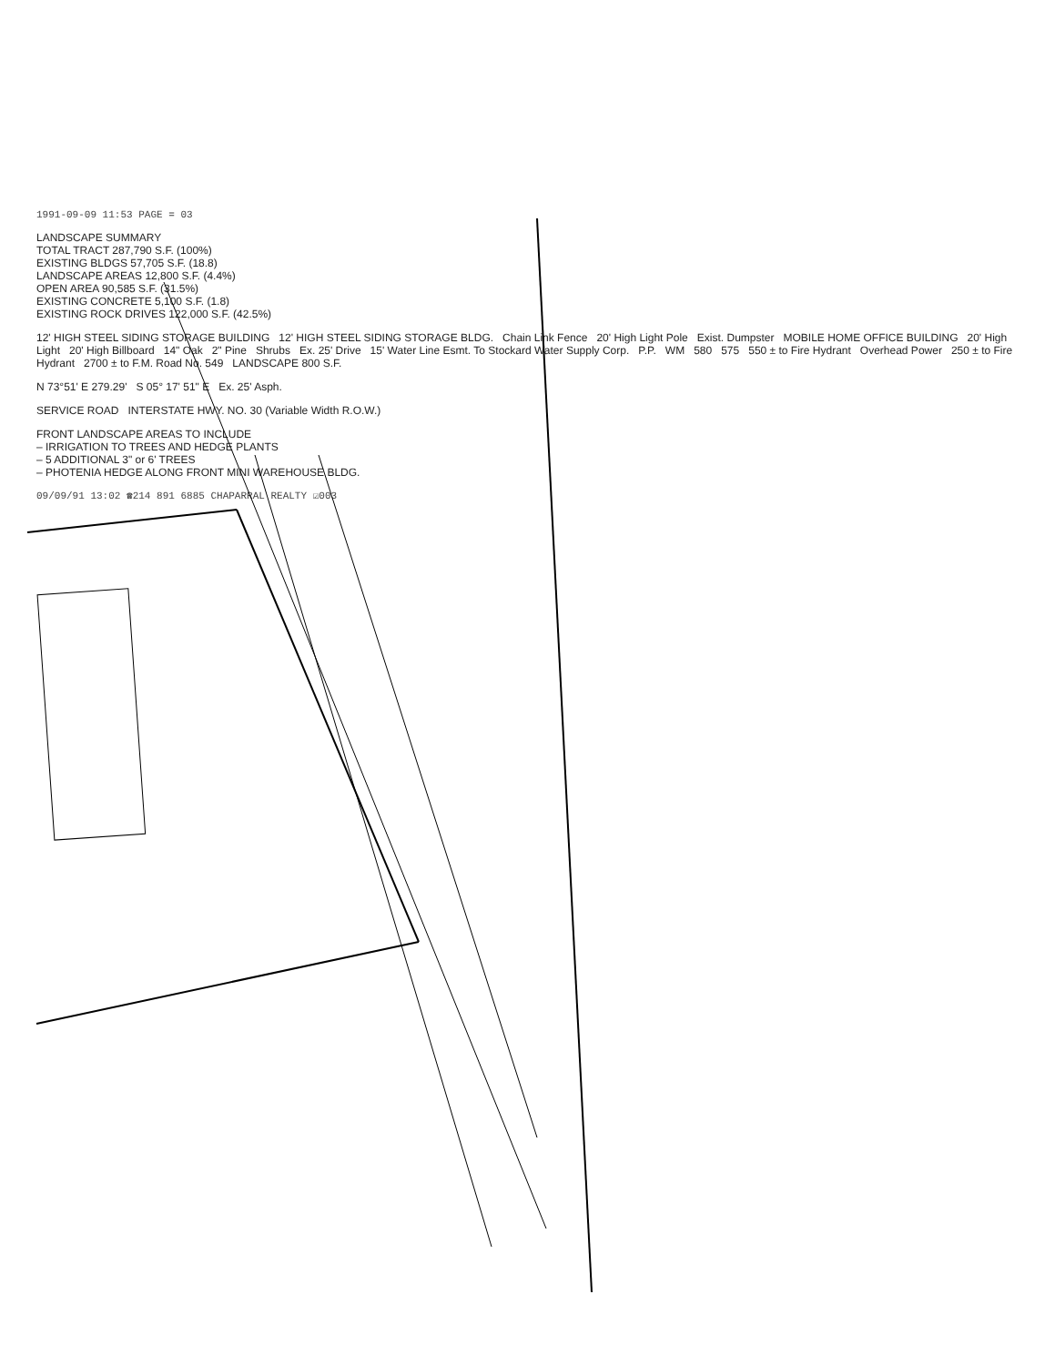1991-09-09 11:53 PAGE = 03
LANDSCAPE SUMMARY
TOTAL TRACT 287,790 S.F. (100%)
EXISTING BLDGS 57,705 S.F. (18.8)
LANDSCAPE AREAS 12,800 S.F. (4.4%)
OPEN AREA 90,585 S.F. (31.5%)
EXISTING CONCRETE 5,100 S.F. (1.8)
EXISTING ROCK DRIVES 122,000 S.F. (42.5%)
12' HIGH STEEL SIDING STORAGE BUILDING 12' HIGH STEEL SIDING STORAGE BLDG. Chain Link Fence 20' High Light Pole Exist. Dumpster MOBILE HOME OFFICE BUILDING 20' High Light 20' High Billboard 14" Oak 2" Pine Shrubs Ex. 25' Drive 15' Water Line Esmt. To Stockard Water Supply Corp. P.P. WM 580 575 550 ± to Fire Hydrant Overhead Power 250 ± to Fire Hydrant 2700 ± to F.M. Road No. 549 LANDSCAPE 800 S.F.
N 73°51' E 279.29' S 05° 17' 51" E Ex. 25' Asph.
SERVICE ROAD INTERSTATE HWY. NO. 30 (Variable Width R.O.W.)
FRONT LANDSCAPE AREAS TO INCLUDE
– IRRIGATION TO TREES AND HEDGE PLANTS
– 5 ADDITIONAL 3" or 6' TREES
– PHOTENIA HEDGE ALONG FRONT MINI WAREHOUSE BLDG.
09/09/91 13:02 ☎214 891 6885 CHAPARRAL REALTY ☑003